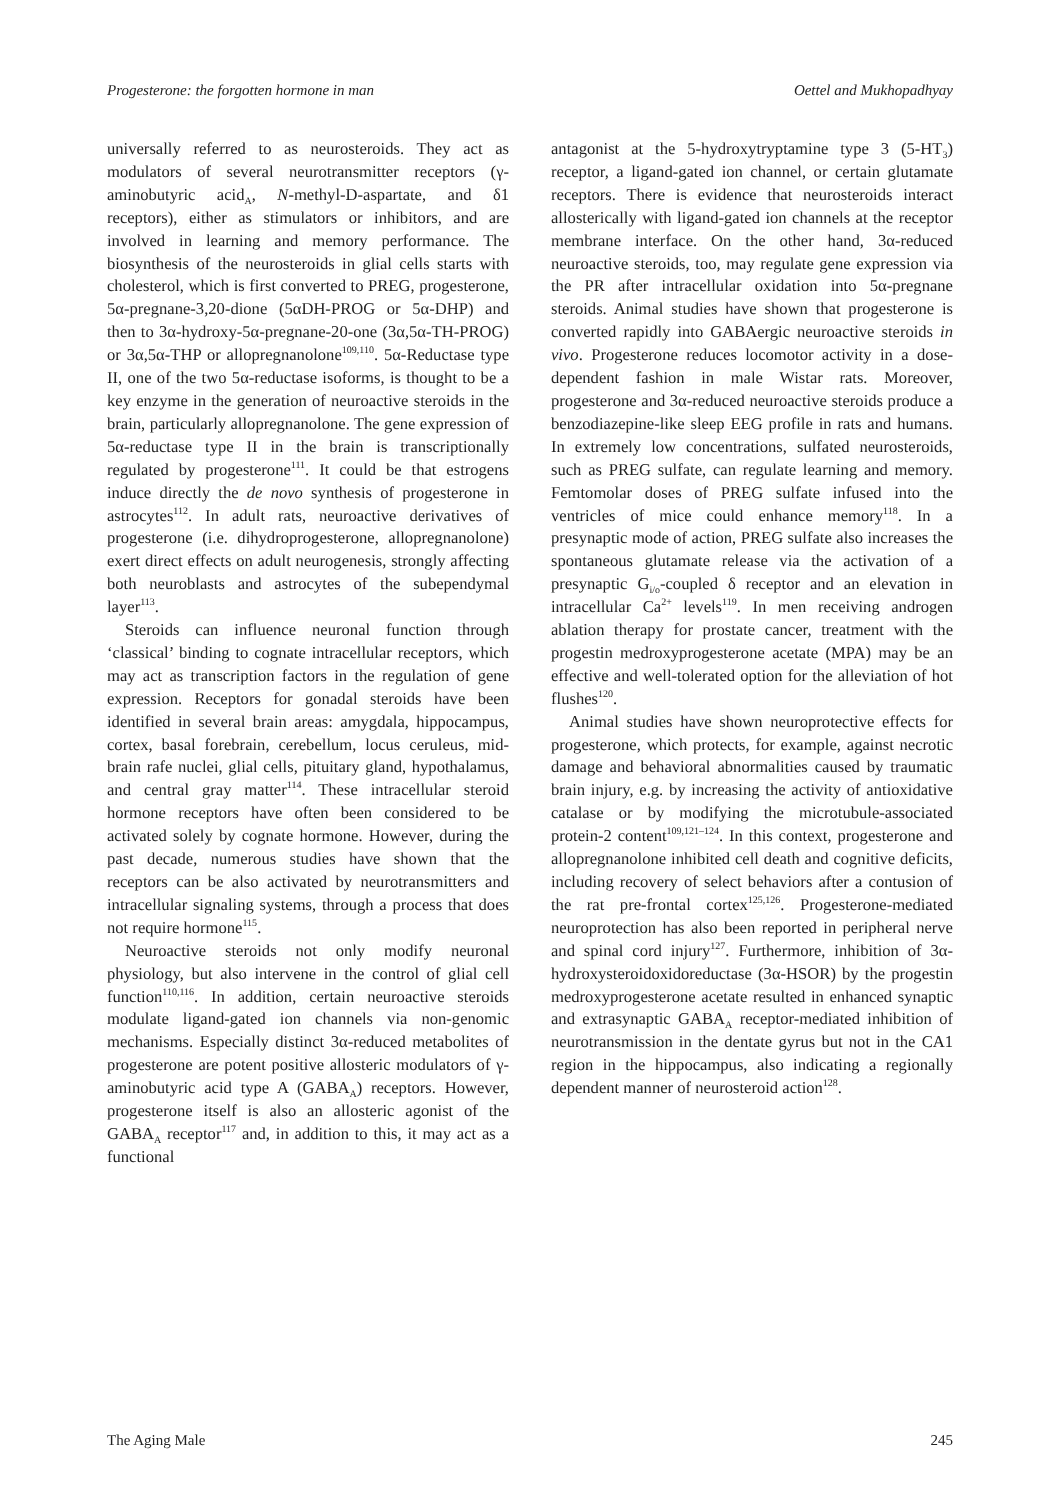Progesterone: the forgotten hormone in man Oettel and Mukhopadhyay
universally referred to as neurosteroids. They act as modulators of several neurotransmitter receptors (γ-aminobutyric acid<sub>A</sub>, N-methyl-D-aspartate, and δ1 receptors), either as stimulators or inhibitors, and are involved in learning and memory performance. The biosynthesis of the neurosteroids in glial cells starts with cholesterol, which is first converted to PREG, progesterone, 5α-pregnane-3,20-dione (5αDH-PROG or 5α-DHP) and then to 3α-hydroxy-5α-pregnane-20-one (3α,5α-TH-PROG) or 3α,5α-THP or allopregnanolone<sup>109,110</sup>. 5α-Reductase type II, one of the two 5α-reductase isoforms, is thought to be a key enzyme in the generation of neuroactive steroids in the brain, particularly allopregnanolone. The gene expression of 5α-reductase type II in the brain is transcriptionally regulated by progesterone<sup>111</sup>. It could be that estrogens induce directly the de novo synthesis of progesterone in astrocytes<sup>112</sup>. In adult rats, neuroactive derivatives of progesterone (i.e. dihydroprogesterone, allopregnanolone) exert direct effects on adult neurogenesis, strongly affecting both neuroblasts and astrocytes of the subependymal layer<sup>113</sup>.
Steroids can influence neuronal function through ‘classical’ binding to cognate intracellular receptors, which may act as transcription factors in the regulation of gene expression. Receptors for gonadal steroids have been identified in several brain areas: amygdala, hippocampus, cortex, basal forebrain, cerebellum, locus ceruleus, mid-brain rafe nuclei, glial cells, pituitary gland, hypothalamus, and central gray matter<sup>114</sup>. These intracellular steroid hormone receptors have often been considered to be activated solely by cognate hormone. However, during the past decade, numerous studies have shown that the receptors can be also activated by neurotransmitters and intracellular signaling systems, through a process that does not require hormone<sup>115</sup>.
Neuroactive steroids not only modify neuronal physiology, but also intervene in the control of glial cell function<sup>110,116</sup>. In addition, certain neuroactive steroids modulate ligand-gated ion channels via non-genomic mechanisms. Especially distinct 3α-reduced metabolites of progesterone are potent positive allosteric modulators of γ-aminobutyric acid type A (GABA<sub>A</sub>) receptors. However, progesterone itself is also an allosteric agonist of the GABA<sub>A</sub> receptor<sup>117</sup> and, in addition to this, it may act as a functional
antagonist at the 5-hydroxytryptamine type 3 (5-HT<sub>3</sub>) receptor, a ligand-gated ion channel, or certain glutamate receptors. There is evidence that neurosteroids interact allosterically with ligand-gated ion channels at the receptor membrane interface. On the other hand, 3α-reduced neuroactive steroids, too, may regulate gene expression via the PR after intracellular oxidation into 5α-pregnane steroids. Animal studies have shown that progesterone is converted rapidly into GABAergic neuroactive steroids in vivo. Progesterone reduces locomotor activity in a dose-dependent fashion in male Wistar rats. Moreover, progesterone and 3α-reduced neuroactive steroids produce a benzodiazepine-like sleep EEG profile in rats and humans. In extremely low concentrations, sulfated neurosteroids, such as PREG sulfate, can regulate learning and memory. Femtomolar doses of PREG sulfate infused into the ventricles of mice could enhance memory<sup>118</sup>. In a presynaptic mode of action, PREG sulfate also increases the spontaneous glutamate release via the activation of a presynaptic G<sub>i/o</sub>-coupled δ receptor and an elevation in intracellular Ca<sup>2+</sup> levels<sup>119</sup>. In men receiving androgen ablation therapy for prostate cancer, treatment with the progestin medroxyprogesterone acetate (MPA) may be an effective and well-tolerated option for the alleviation of hot flushes<sup>120</sup>.
Animal studies have shown neuroprotective effects for progesterone, which protects, for example, against necrotic damage and behavioral abnormalities caused by traumatic brain injury, e.g. by increasing the activity of antioxidative catalase or by modifying the microtubule-associated protein-2 content<sup>109,121–124</sup>. In this context, progesterone and allopregnanolone inhibited cell death and cognitive deficits, including recovery of select behaviors after a contusion of the rat pre-frontal cortex<sup>125,126</sup>. Progesterone-mediated neuroprotection has also been reported in peripheral nerve and spinal cord injury<sup>127</sup>. Furthermore, inhibition of 3α-hydroxysteroidoxidoreductase (3α-HSOR) by the progestin medroxyprogesterone acetate resulted in enhanced synaptic and extrasynaptic GABA<sub>A</sub> receptor-mediated inhibition of neurotransmission in the dentate gyrus but not in the CA1 region in the hippocampus, also indicating a regionally dependent manner of neurosteroid action<sup>128</sup>.
The Aging Male 245